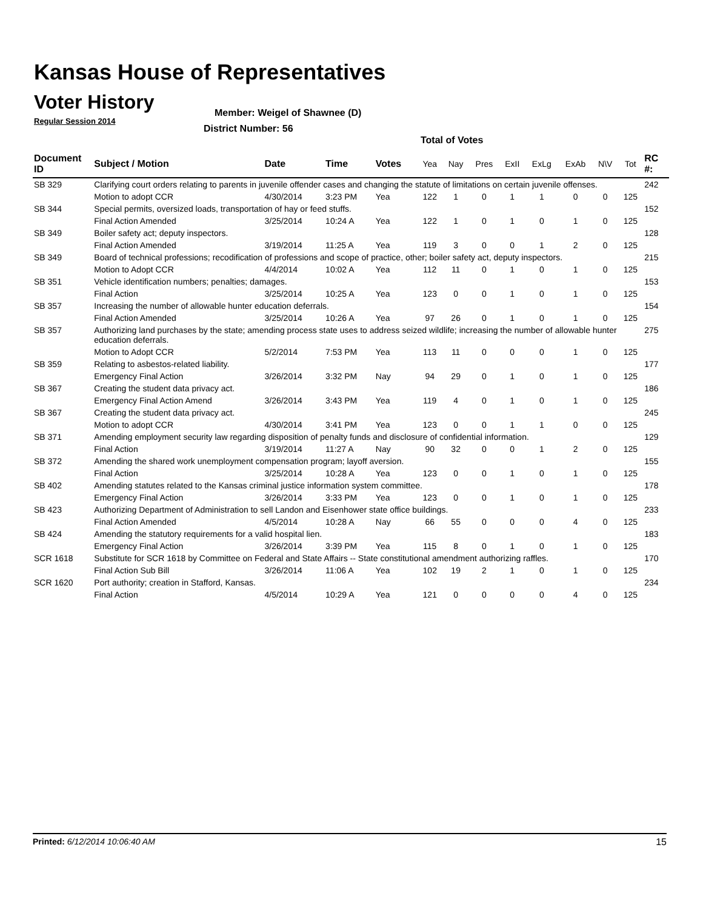Kansas House of Representatives
Voter History
Regular Session 2014
Member: Weigel of Shawnee (D)
District Number: 56
Total of Votes
| Document ID | Subject / Motion | Date | Time | Votes | Yea | Nay | Pres | ExII | ExLg | ExAb | N\V | Tot | RC #: |
| --- | --- | --- | --- | --- | --- | --- | --- | --- | --- | --- | --- | --- | --- |
| SB 329 | Clarifying court orders relating to parents in juvenile offender cases and changing the statute of limitations on certain juvenile offenses. | | | | | | | | | | | | 242 |
| | Motion to adopt CCR | 4/30/2014 | 3:23 PM | Yea | 122 | 1 | 0 | 1 | 1 | 0 | 0 | 125 | |
| SB 344 | Special permits, oversized loads, transportation of hay or feed stuffs. | | | | | | | | | | | | 152 |
| | Final Action Amended | 3/25/2014 | 10:24 A | Yea | 122 | 1 | 0 | 1 | 0 | 1 | 0 | 125 | |
| SB 349 | Boiler safety act; deputy inspectors. | | | | | | | | | | | | 128 |
| | Final Action Amended | 3/19/2014 | 11:25 A | Yea | 119 | 3 | 0 | 0 | 1 | 2 | 0 | 125 | |
| SB 349 | Board of technical professions; recodification of professions and scope of practice, other; boiler safety act, deputy inspectors. | | | | | | | | | | | | 215 |
| | Motion to Adopt CCR | 4/4/2014 | 10:02 A | Yea | 112 | 11 | 0 | 1 | 0 | 1 | 0 | 125 | |
| SB 351 | Vehicle identification numbers; penalties; damages. | | | | | | | | | | | | 153 |
| | Final Action | 3/25/2014 | 10:25 A | Yea | 123 | 0 | 0 | 1 | 0 | 1 | 0 | 125 | |
| SB 357 | Increasing the number of allowable hunter education deferrals. | | | | | | | | | | | | 154 |
| | Final Action Amended | 3/25/2014 | 10:26 A | Yea | 97 | 26 | 0 | 1 | 0 | 1 | 0 | 125 | |
| SB 357 | Authorizing land purchases by the state; amending process state uses to address seized wildlife; increasing the number of allowable hunter education deferrals. | | | | | | | | | | | | 275 |
| | Motion to Adopt CCR | 5/2/2014 | 7:53 PM | Yea | 113 | 11 | 0 | 0 | 0 | 1 | 0 | 125 | |
| SB 359 | Relating to asbestos-related liability. | | | | | | | | | | | | 177 |
| | Emergency Final Action | 3/26/2014 | 3:32 PM | Nay | 94 | 29 | 0 | 1 | 0 | 1 | 0 | 125 | |
| SB 367 | Creating the student data privacy act. | | | | | | | | | | | | 186 |
| | Emergency Final Action Amend | 3/26/2014 | 3:43 PM | Yea | 119 | 4 | 0 | 1 | 0 | 1 | 0 | 125 | |
| SB 367 | Creating the student data privacy act. | | | | | | | | | | | | 245 |
| | Motion to adopt CCR | 4/30/2014 | 3:41 PM | Yea | 123 | 0 | 0 | 1 | 1 | 0 | 0 | 125 | |
| SB 371 | Amending employment security law regarding disposition of penalty funds and disclosure of confidential information. | | | | | | | | | | | | 129 |
| | Final Action | 3/19/2014 | 11:27 A | Nay | 90 | 32 | 0 | 0 | 1 | 2 | 0 | 125 | |
| SB 372 | Amending the shared work unemployment compensation program; layoff aversion. | | | | | | | | | | | | 155 |
| | Final Action | 3/25/2014 | 10:28 A | Yea | 123 | 0 | 0 | 1 | 0 | 1 | 0 | 125 | |
| SB 402 | Amending statutes related to the Kansas criminal justice information system committee. | | | | | | | | | | | | 178 |
| | Emergency Final Action | 3/26/2014 | 3:33 PM | Yea | 123 | 0 | 0 | 1 | 0 | 1 | 0 | 125 | |
| SB 423 | Authorizing Department of Administration to sell Landon and Eisenhower state office buildings. | | | | | | | | | | | | 233 |
| | Final Action Amended | 4/5/2014 | 10:28 A | Nay | 66 | 55 | 0 | 0 | 0 | 4 | 0 | 125 | |
| SB 424 | Amending the statutory requirements for a valid hospital lien. | | | | | | | | | | | | 183 |
| | Emergency Final Action | 3/26/2014 | 3:39 PM | Yea | 115 | 8 | 0 | 1 | 0 | 1 | 0 | 125 | |
| SCR 1618 | Substitute for SCR 1618 by Committee on Federal and State Affairs -- State constitutional amendment authorizing raffles. | | | | | | | | | | | | 170 |
| | Final Action Sub Bill | 3/26/2014 | 11:06 A | Yea | 102 | 19 | 2 | 1 | 0 | 1 | 0 | 125 | |
| SCR 1620 | Port authority; creation in Stafford, Kansas. | | | | | | | | | | | | 234 |
| | Final Action | 4/5/2014 | 10:29 A | Yea | 121 | 0 | 0 | 0 | 0 | 4 | 0 | 125 | |
Printed: 6/12/2014 10:06:40 AM 15